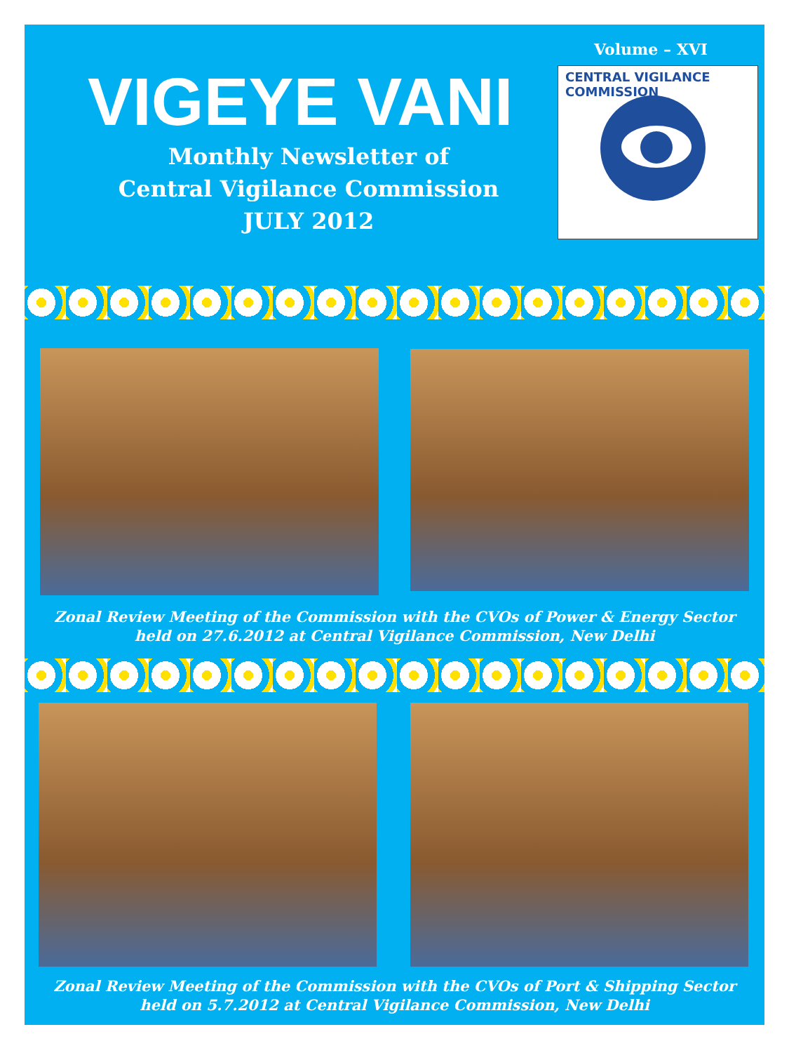Volume – XVI
VIGEYE VANI
Monthly Newsletter of
Central Vigilance Commission
JULY 2012
CENTRAL VIGILANCE COMMISSION
Zonal Review Meeting of the Commission with the CVOs of Power & Energy Sector
held on 27.6.2012 at Central Vigilance Commission, New Delhi
Zonal Review Meeting of the Commission with the CVOs of Port & Shipping Sector
held on 5.7.2012 at Central Vigilance Commission, New Delhi